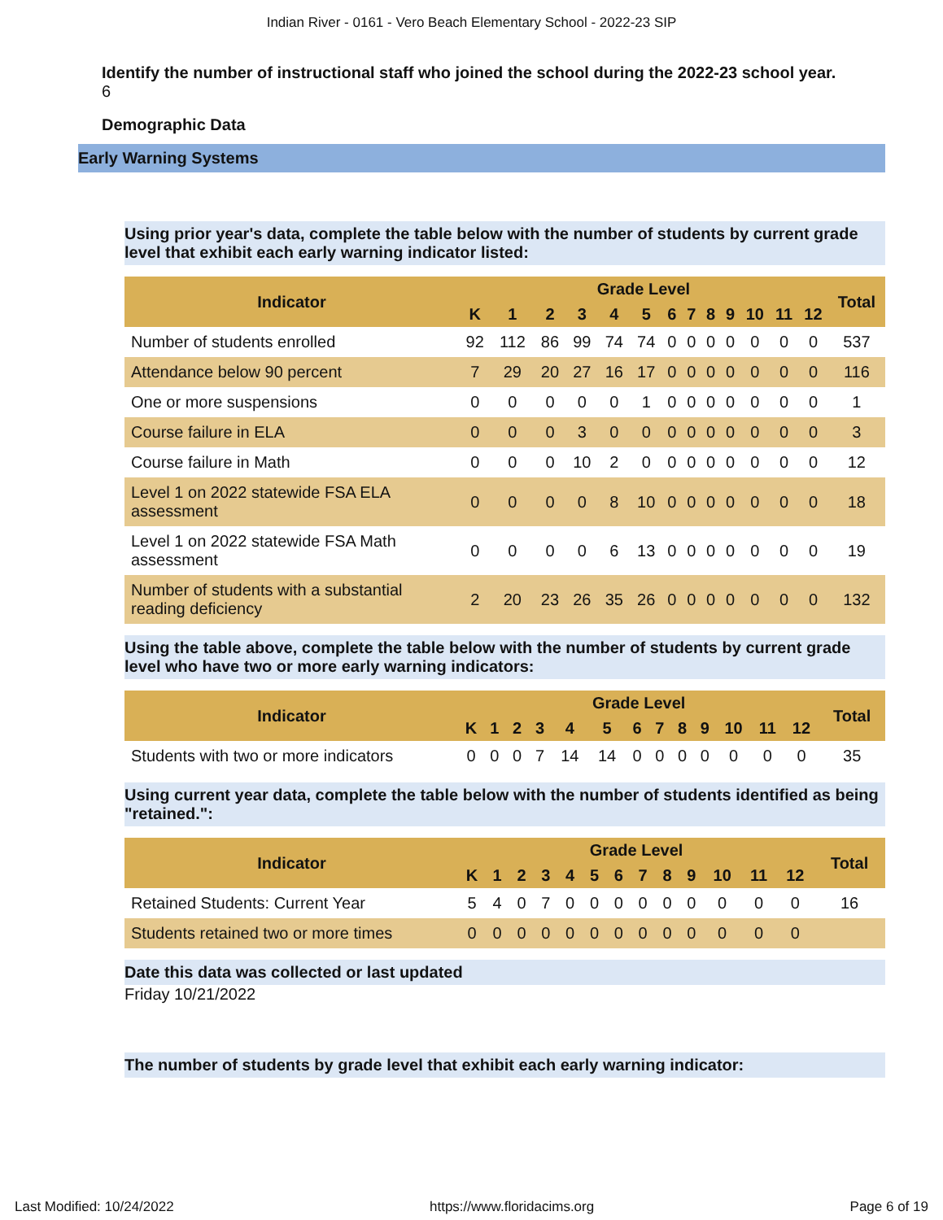Indian River - 0161 - Vero Beach Elementary School - 2022-23 SIP
Identify the number of instructional staff who joined the school during the 2022-23 school year.
6
Demographic Data
Early Warning Systems
Using prior year's data, complete the table below with the number of students by current grade level that exhibit each early warning indicator listed:
| Indicator | Grade Level | | | | | | | | | | | | | Total |
| --- | --- | --- | --- | --- | --- | --- | --- | --- | --- | --- | --- | --- | --- | --- |
| | K | 1 | 2 | 3 | 4 | 5 | 6 | 7 | 8 | 9 | 10 | 11 | 12 | |
| Number of students enrolled | 92 | 112 | 86 | 99 | 74 | 74 | 0 | 0 | 0 | 0 | 0 | 0 | 0 | 537 |
| Attendance below 90 percent | 7 | 29 | 20 | 27 | 16 | 17 | 0 | 0 | 0 | 0 | 0 | 0 | 0 | 116 |
| One or more suspensions | 0 | 0 | 0 | 0 | 0 | 1 | 0 | 0 | 0 | 0 | 0 | 0 | 0 | 1 |
| Course failure in ELA | 0 | 0 | 0 | 3 | 0 | 0 | 0 | 0 | 0 | 0 | 0 | 0 | 0 | 3 |
| Course failure in Math | 0 | 0 | 0 | 10 | 2 | 0 | 0 | 0 | 0 | 0 | 0 | 0 | 0 | 12 |
| Level 1 on 2022 statewide FSA ELA assessment | 0 | 0 | 0 | 0 | 8 | 10 | 0 | 0 | 0 | 0 | 0 | 0 | 0 | 18 |
| Level 1 on 2022 statewide FSA Math assessment | 0 | 0 | 0 | 0 | 6 | 13 | 0 | 0 | 0 | 0 | 0 | 0 | 0 | 19 |
| Number of students with a substantial reading deficiency | 2 | 20 | 23 | 26 | 35 | 26 | 0 | 0 | 0 | 0 | 0 | 0 | 0 | 132 |
Using the table above, complete the table below with the number of students by current grade level who have two or more early warning indicators:
| Indicator | Grade Level | | | | | | | | | | | | | Total |
| --- | --- | --- | --- | --- | --- | --- | --- | --- | --- | --- | --- | --- | --- | --- |
| | K | 1 | 2 | 3 | 4 | 5 | 6 | 7 | 8 | 9 | 10 | 11 | 12 | |
| Students with two or more indicators | 0 | 0 | 0 | 7 | 14 | 14 | 0 | 0 | 0 | 0 | 0 | 0 | 0 | 35 |
Using current year data, complete the table below with the number of students identified as being "retained.":
| Indicator | Grade Level | | | | | | | | | | | | | Total |
| --- | --- | --- | --- | --- | --- | --- | --- | --- | --- | --- | --- | --- | --- | --- |
| | K | 1 | 2 | 3 | 4 | 5 | 6 | 7 | 8 | 9 | 10 | 11 | 12 | |
| Retained Students: Current Year | 5 | 4 | 0 | 7 | 0 | 0 | 0 | 0 | 0 | 0 | 0 | 0 | 0 | 16 |
| Students retained two or more times | 0 | 0 | 0 | 0 | 0 | 0 | 0 | 0 | 0 | 0 | 0 | 0 | 0 | |
Date this data was collected or last updated
Friday 10/21/2022
The number of students by grade level that exhibit each early warning indicator:
Last Modified: 10/24/2022 https://www.floridacims.org Page 6 of 19